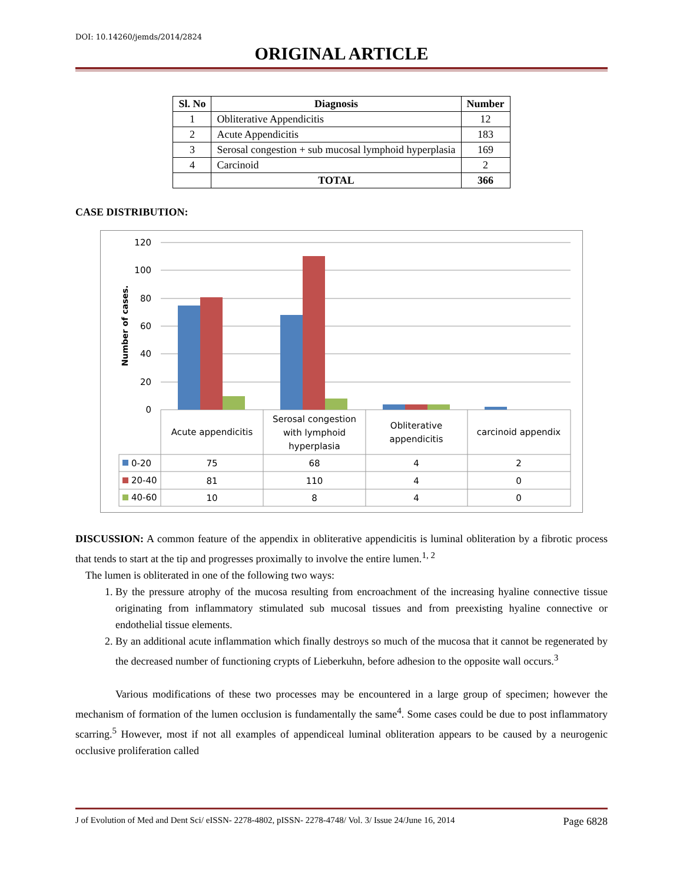DOI: 10.14260/jemds/2014/2824
ORIGINAL ARTICLE
| Sl. No | Diagnosis | Number |
| --- | --- | --- |
| 1 | Obliterative Appendicitis | 12 |
| 2 | Acute Appendicitis | 183 |
| 3 | Serosal congestion + sub mucosal lymphoid hyperplasia | 169 |
| 4 | Carcinoid | 2 |
| | TOTAL | 366 |
CASE DISTRIBUTION:
120
100
80
60
40
20
0
Number of cases.
Acute appendicitis
Serosal congestion
with lymphoid
hyperplasia
Obliterative
appendicitis
carcinoid appendix
75
68
4
2
81
110
4
0
10
8
4
0
0-20
20-40
40-60
DISCUSSION: A common feature of the appendix in obliterative appendicitis is luminal obliteration by a fibrotic process that tends to start at the tip and progresses proximally to involve the entire lumen.<sup>1, 2</sup>
The lumen is obliterated in one of the following two ways:
1. By the pressure atrophy of the mucosa resulting from encroachment of the increasing hyaline connective tissue originating from inflammatory stimulated sub mucosal tissues and from preexisting hyaline connective or endothelial tissue elements.
2. By an additional acute inflammation which finally destroys so much of the mucosa that it cannot be regenerated by the decreased number of functioning crypts of Lieberkuhn, before adhesion to the opposite wall occurs.<sup>3</sup>
Various modifications of these two processes may be encountered in a large group of specimen; however the mechanism of formation of the lumen occlusion is fundamentally the same<sup>4</sup>. Some cases could be due to post inflammatory scarring.<sup>5</sup> However, most if not all examples of appendiceal luminal obliteration appears to be caused by a neurogenic occlusive proliferation called
J of Evolution of Med and Dent Sci/ eISSN- 2278-4802, pISSN- 2278-4748/ Vol. 3/ Issue 24/June 16, 2014 Page 6828